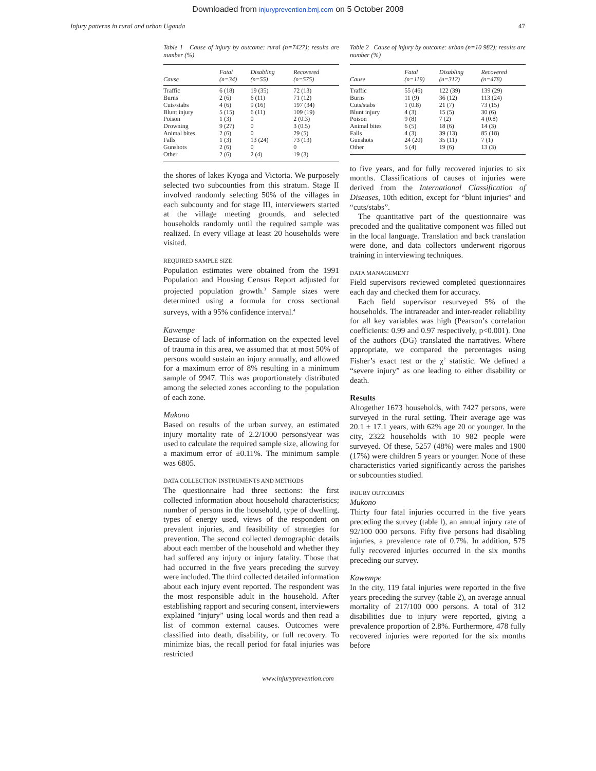Downloaded from injuryprevention.bmj.com on 5 October 2008
Injury patterns in rural and urban Uganda 47
Table 1 Cause of injury by outcome: rural (n=7427); results are number (%)
| Cause | Fatal (n=34) | Disabling (n=55) | Recovered (n=575) |
| --- | --- | --- | --- |
| Traffic | 6 (18) | 19 (35) | 72 (13) |
| Burns | 2 (6) | 6 (11) | 71 (12) |
| Cuts/stabs | 4 (6) | 9 (16) | 197 (34) |
| Blunt injury | 5 (15) | 6 (11) | 109 (19) |
| Poison | 1 (3) | 0 | 2 (0.3) |
| Drowning | 9 (27) | 0 | 3 (0.5) |
| Animal bites | 2 (6) | 0 | 29 (5) |
| Falls | 1 (3) | 13 (24) | 73 (13) |
| Gunshots | 2 (6) | 0 | 0 |
| Other | 2 (6) | 2 (4) | 19 (3) |
the shores of lakes Kyoga and Victoria. We purposely selected two subcounties from this stratum. Stage II involved randomly selecting 50% of the villages in each subcounty and for stage III, interviewers started at the village meeting grounds, and selected households randomly until the required sample was realized. In every village at least 20 households were visited.
REQUIRED SAMPLE SIZE
Population estimates were obtained from the 1991 Population and Housing Census Report adjusted for projected population growth.<sup>3</sup> Sample sizes were determined using a formula for cross sectional surveys, with a 95% confidence interval.<sup>4</sup>
Kawempe
Because of lack of information on the expected level of trauma in this area, we assumed that at most 50% of persons would sustain an injury annually, and allowed for a maximum error of 8% resulting in a minimum sample of 9947. This was proportionately distributed among the selected zones according to the population of each zone.
Mukono
Based on results of the urban survey, an estimated injury mortality rate of 2.2/1000 persons/year was used to calculate the required sample size, allowing for a maximum error of ±0.11%. The minimum sample was 6805.
DATA COLLECTION INSTRUMENTS AND METHODS
The questionnaire had three sections: the first collected information about household characteristics; number of persons in the household, type of dwelling, types of energy used, views of the respondent on prevalent injuries, and feasibility of strategies for prevention. The second collected demographic details about each member of the household and whether they had suffered any injury or injury fatality. Those that had occurred in the five years preceding the survey were included. The third collected detailed information about each injury event reported. The respondent was the most responsible adult in the household. After establishing rapport and securing consent, interviewers explained “injury” using local words and then read a list of common external causes. Outcomes were classified into death, disability, or full recovery. To minimize bias, the recall period for fatal injuries was restricted
Table 2 Cause of injury by outcome: urban (n=10 982); results are number (%)
| Cause | Fatal (n=119) | Disabling (n=312) | Recovered (n=478) |
| --- | --- | --- | --- |
| Traffic | 55 (46) | 122 (39) | 139 (29) |
| Burns | 11 (9) | 36 (12) | 113 (24) |
| Cuts/stabs | 1 (0.8) | 21 (7) | 73 (15) |
| Blunt injury | 4 (3) | 15 (5) | 30 (6) |
| Poison | 9 (8) | 7 (2) | 4 (0.8) |
| Animal bites | 6 (5) | 18 (6) | 14 (3) |
| Falls | 4 (3) | 39 (13) | 85 (18) |
| Gunshots | 24 (20) | 35 (11) | 7 (1) |
| Other | 5 (4) | 19 (6) | 13 (3) |
to five years, and for fully recovered injuries to six months. Classifications of causes of injuries were derived from the International Classification of Diseases, 10th edition, except for “blunt injuries” and “cuts/stabs”.
The quantitative part of the questionnaire was precoded and the qualitative component was filled out in the local language. Translation and back translation were done, and data collectors underwent rigorous training in interviewing techniques.
DATA MANAGEMENT
Field supervisors reviewed completed questionnaires each day and checked them for accuracy.
Each field supervisor resurveyed 5% of the households. The intrareader and inter-reader reliability for all key variables was high (Pearson’s correlation coefficients: 0.99 and 0.97 respectively, p<0.001). One of the authors (DG) translated the narratives. Where appropriate, we compared the percentages using Fisher’s exact test or the χ<sup>2</sup> statistic. We defined a “severe injury” as one leading to either disability or death.
Results
Altogether 1673 households, with 7427 persons, were surveyed in the rural setting. Their average age was 20.1 ± 17.1 years, with 62% age 20 or younger. In the city, 2322 households with 10 982 people were surveyed. Of these, 5257 (48%) were males and 1900 (17%) were children 5 years or younger. None of these characteristics varied significantly across the parishes or subcounties studied.
INJURY OUTCOMES
Mukono
Thirty four fatal injuries occurred in the five years preceding the survey (table l), an annual injury rate of 92/100 000 persons. Fifty five persons had disabling injuries, a prevalence rate of 0.7%. In addition, 575 fully recovered injuries occurred in the six months preceding our survey.
Kawempe
In the city, 119 fatal injuries were reported in the five years preceding the survey (table 2), an average annual mortality of 217/100 000 persons. A total of 312 disabilities due to injury were reported, giving a prevalence proportion of 2.8%. Furthermore, 478 fully recovered injuries were reported for the six months before
www.injuryprevention.com